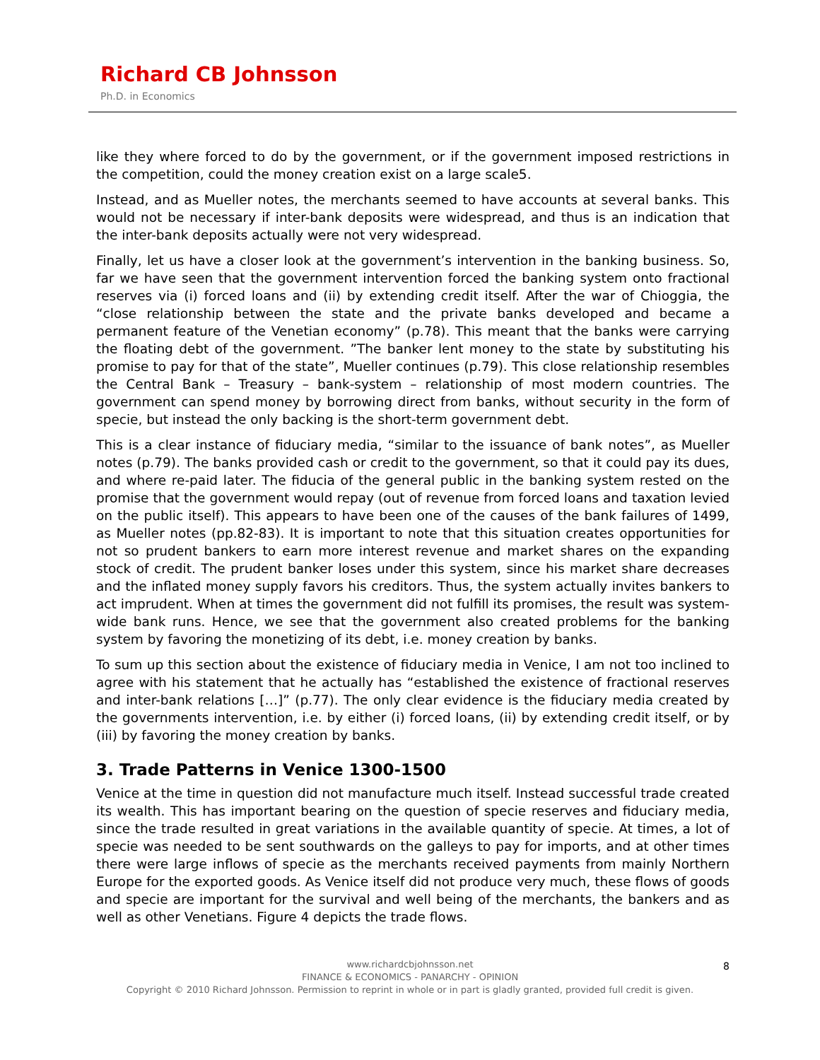Richard CB Johnsson
Ph.D. in Economics
like they where forced to do by the government, or if the government imposed restrictions in the competition, could the money creation exist on a large scale5.
Instead, and as Mueller notes, the merchants seemed to have accounts at several banks. This would not be necessary if inter-bank deposits were widespread, and thus is an indication that the inter-bank deposits actually were not very widespread.
Finally, let us have a closer look at the government’s intervention in the banking business. So, far we have seen that the government intervention forced the banking system onto fractional reserves via (i) forced loans and (ii) by extending credit itself. After the war of Chioggia, the “close relationship between the state and the private banks developed and became a permanent feature of the Venetian economy” (p.78). This meant that the banks were carrying the floating debt of the government. ”The banker lent money to the state by substituting his promise to pay for that of the state”, Mueller continues (p.79). This close relationship resembles the Central Bank – Treasury – bank-system – relationship of most modern countries. The government can spend money by borrowing direct from banks, without security in the form of specie, but instead the only backing is the short-term government debt.
This is a clear instance of fiduciary media, “similar to the issuance of bank notes”, as Mueller notes (p.79). The banks provided cash or credit to the government, so that it could pay its dues, and where re-paid later. The fiducia of the general public in the banking system rested on the promise that the government would repay (out of revenue from forced loans and taxation levied on the public itself). This appears to have been one of the causes of the bank failures of 1499, as Mueller notes (pp.82-83). It is important to note that this situation creates opportunities for not so prudent bankers to earn more interest revenue and market shares on the expanding stock of credit. The prudent banker loses under this system, since his market share decreases and the inflated money supply favors his creditors. Thus, the system actually invites bankers to act imprudent. When at times the government did not fulfill its promises, the result was system-wide bank runs. Hence, we see that the government also created problems for the banking system by favoring the monetizing of its debt, i.e. money creation by banks.
To sum up this section about the existence of fiduciary media in Venice, I am not too inclined to agree with his statement that he actually has “established the existence of fractional reserves and inter-bank relations […]” (p.77). The only clear evidence is the fiduciary media created by the governments intervention, i.e. by either (i) forced loans, (ii) by extending credit itself, or by (iii) by favoring the money creation by banks.
3. Trade Patterns in Venice 1300-1500
Venice at the time in question did not manufacture much itself. Instead successful trade created its wealth. This has important bearing on the question of specie reserves and fiduciary media, since the trade resulted in great variations in the available quantity of specie. At times, a lot of specie was needed to be sent southwards on the galleys to pay for imports, and at other times there were large inflows of specie as the merchants received payments from mainly Northern Europe for the exported goods. As Venice itself did not produce very much, these flows of goods and specie are important for the survival and well being of the merchants, the bankers and as well as other Venetians. Figure 4 depicts the trade flows.
8
www.richardcbjohnsson.net
FINANCE & ECONOMICS - PANARCHY - OPINION
Copyright © 2010 Richard Johnsson. Permission to reprint in whole or in part is gladly granted, provided full credit is given.